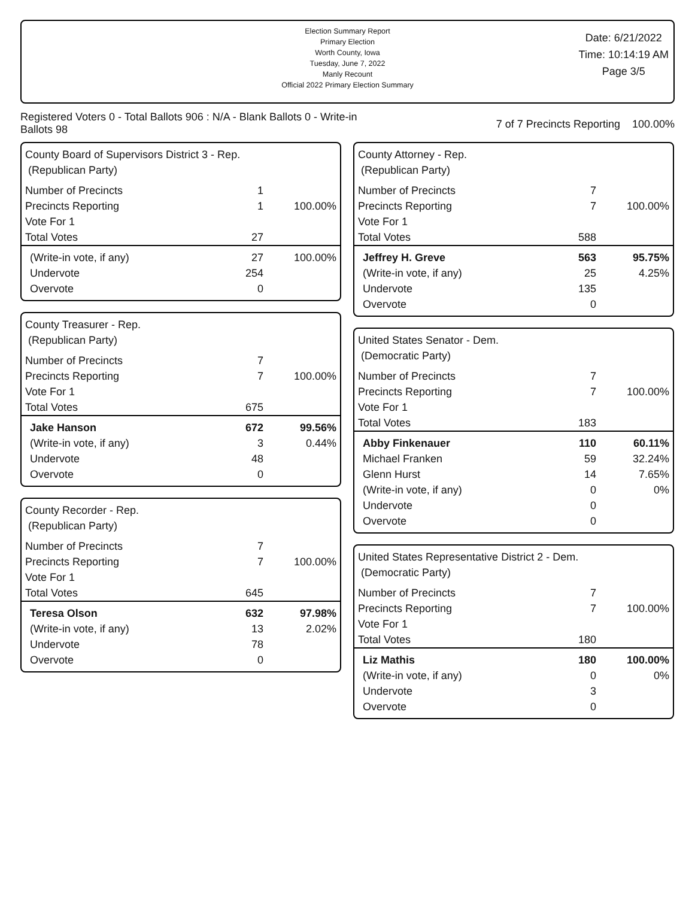Election Summary Report
Primary Election
Worth County, Iowa
Tuesday, June 7, 2022
Manly Recount
Official 2022 Primary Election Summary
Date: 6/21/2022
Time: 10:14:19 AM
Page 3/5
Registered Voters 0 - Total Ballots 906 : N/A - Blank Ballots 0 - Write-in Ballots 98
7 of 7 Precincts Reporting 100.00%
County Board of Supervisors District 3 - Rep.
(Republican Party)
| Number of Precincts | 1 | |
| Precincts Reporting | 1 | 100.00% |
| Vote For 1 | | |
| Total Votes | 27 | |
| (Write-in vote, if any) | 27 | 100.00% |
| Undervote | 254 | |
| Overvote | 0 | |
County Treasurer - Rep.
(Republican Party)
| Number of Precincts | 7 | |
| Precincts Reporting | 7 | 100.00% |
| Vote For 1 | | |
| Total Votes | 675 | |
| Jake Hanson | 672 | 99.56% |
| (Write-in vote, if any) | 3 | 0.44% |
| Undervote | 48 | |
| Overvote | 0 | |
County Recorder - Rep.
(Republican Party)
| Number of Precincts | 7 | |
| Precincts Reporting | 7 | 100.00% |
| Vote For 1 | | |
| Total Votes | 645 | |
| Teresa Olson | 632 | 97.98% |
| (Write-in vote, if any) | 13 | 2.02% |
| Undervote | 78 | |
| Overvote | 0 | |
County Attorney - Rep.
(Republican Party)
| Number of Precincts | 7 | |
| Precincts Reporting | 7 | 100.00% |
| Vote For 1 | | |
| Total Votes | 588 | |
| Jeffrey H. Greve | 563 | 95.75% |
| (Write-in vote, if any) | 25 | 4.25% |
| Undervote | 135 | |
| Overvote | 0 | |
United States Senator - Dem.
(Democratic Party)
| Number of Precincts | 7 | |
| Precincts Reporting | 7 | 100.00% |
| Vote For 1 | | |
| Total Votes | 183 | |
| Abby Finkenauer | 110 | 60.11% |
| Michael Franken | 59 | 32.24% |
| Glenn Hurst | 14 | 7.65% |
| (Write-in vote, if any) | 0 | 0% |
| Undervote | 0 | |
| Overvote | 0 | |
United States Representative District 2 - Dem.
(Democratic Party)
| Number of Precincts | 7 | |
| Precincts Reporting | 7 | 100.00% |
| Vote For 1 | | |
| Total Votes | 180 | |
| Liz Mathis | 180 | 100.00% |
| (Write-in vote, if any) | 0 | 0% |
| Undervote | 3 | |
| Overvote | 0 | |